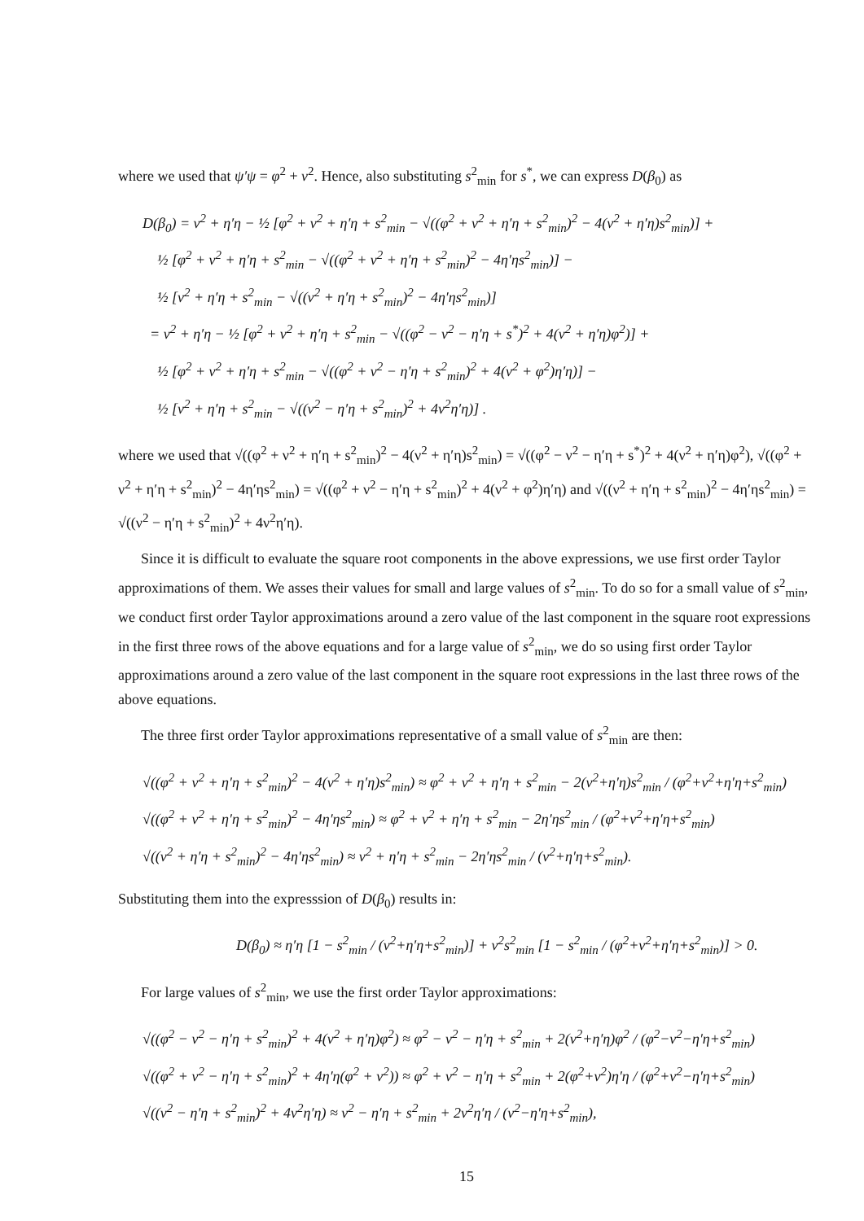where we used that ψ′ψ = φ<sup>2</sup> + ν<sup>2</sup>. Hence, also substituting s<sup>2</sup><sub>min</sub> for s<sup>*</sup>, we can express D(β<sub>0</sub>) as
D(β<sub>0</sub>) = ν<sup>2</sup> + η′η − ½ [φ<sup>2</sup> + ν<sup>2</sup> + η′η + s<sup>2</sup><sub>min</sub> − √((φ<sup>2</sup> + ν<sup>2</sup> + η′η + s<sup>2</sup><sub>min</sub>)<sup>2</sup> − 4(ν<sup>2</sup> + η′η)s<sup>2</sup><sub>min</sub>)] +
½ [φ<sup>2</sup> + ν<sup>2</sup> + η′η + s<sup>2</sup><sub>min</sub> − √((φ<sup>2</sup> + ν<sup>2</sup> + η′η + s<sup>2</sup><sub>min</sub>)<sup>2</sup> − 4η′ηs<sup>2</sup><sub>min</sub>)] −
½ [ν<sup>2</sup> + η′η + s<sup>2</sup><sub>min</sub> − √((ν<sup>2</sup> + η′η + s<sup>2</sup><sub>min</sub>)<sup>2</sup> − 4η′ηs<sup>2</sup><sub>min</sub>)]
= ν<sup>2</sup> + η′η − ½ [φ<sup>2</sup> + ν<sup>2</sup> + η′η + s<sup>2</sup><sub>min</sub> − √((φ<sup>2</sup> − ν<sup>2</sup> − η′η + s<sup>*</sup>)<sup>2</sup> + 4(ν<sup>2</sup> + η′η)φ<sup>2</sup>)] +
½ [φ<sup>2</sup> + ν<sup>2</sup> + η′η + s<sup>2</sup><sub>min</sub> − √((φ<sup>2</sup> + ν<sup>2</sup> − η′η + s<sup>2</sup><sub>min</sub>)<sup>2</sup> + 4(ν<sup>2</sup> + φ<sup>2</sup>)η′η)] −
½ [ν<sup>2</sup> + η′η + s<sup>2</sup><sub>min</sub> − √((ν<sup>2</sup> − η′η + s<sup>2</sup><sub>min</sub>)<sup>2</sup> + 4ν<sup>2</sup>η′η)] .
where we used that √((φ<sup>2</sup> + ν<sup>2</sup> + η′η + s<sup>2</sup><sub>min</sub>)<sup>2</sup> − 4(ν<sup>2</sup> + η′η)s<sup>2</sup><sub>min</sub>) = √((φ<sup>2</sup> − ν<sup>2</sup> − η′η + s<sup>*</sup>)<sup>2</sup> + 4(ν<sup>2</sup> + η′η)φ<sup>2</sup>), √((φ<sup>2</sup> + ν<sup>2</sup> + η′η + s<sup>2</sup><sub>min</sub>)<sup>2</sup> − 4η′ηs<sup>2</sup><sub>min</sub>) = √((φ<sup>2</sup> + ν<sup>2</sup> − η′η + s<sup>2</sup><sub>min</sub>)<sup>2</sup> + 4(ν<sup>2</sup> + φ<sup>2</sup>)η′η) and √((ν<sup>2</sup> + η′η + s<sup>2</sup><sub>min</sub>)<sup>2</sup> − 4η′ηs<sup>2</sup><sub>min</sub>) = √((ν<sup>2</sup> − η′η + s<sup>2</sup><sub>min</sub>)<sup>2</sup> + 4ν<sup>2</sup>η′η).
Since it is difficult to evaluate the square root components in the above expressions, we use first order Taylor approximations of them. We asses their values for small and large values of s<sup>2</sup><sub>min</sub>. To do so for a small value of s<sup>2</sup><sub>min</sub>, we conduct first order Taylor approximations around a zero value of the last component in the square root expressions in the first three rows of the above equations and for a large value of s<sup>2</sup><sub>min</sub>, we do so using first order Taylor approximations around a zero value of the last component in the square root expressions in the last three rows of the above equations.
The three first order Taylor approximations representative of a small value of s<sup>2</sup><sub>min</sub> are then:
√((φ<sup>2</sup> + ν<sup>2</sup> + η′η + s<sup>2</sup><sub>min</sub>)<sup>2</sup> − 4(ν<sup>2</sup> + η′η)s<sup>2</sup><sub>min</sub>) ≈ φ<sup>2</sup> + ν<sup>2</sup> + η′η + s<sup>2</sup><sub>min</sub> − 2(ν<sup>2</sup>+η′η)s<sup>2</sup><sub>min</sub> / (φ<sup>2</sup>+ν<sup>2</sup>+η′η+s<sup>2</sup><sub>min</sub>)
√((φ<sup>2</sup> + ν<sup>2</sup> + η′η + s<sup>2</sup><sub>min</sub>)<sup>2</sup> − 4η′ηs<sup>2</sup><sub>min</sub>) ≈ φ<sup>2</sup> + ν<sup>2</sup> + η′η + s<sup>2</sup><sub>min</sub> − 2η′ηs<sup>2</sup><sub>min</sub> / (φ<sup>2</sup>+ν<sup>2</sup>+η′η+s<sup>2</sup><sub>min</sub>)
√((ν<sup>2</sup> + η′η + s<sup>2</sup><sub>min</sub>)<sup>2</sup> − 4η′ηs<sup>2</sup><sub>min</sub>) ≈ ν<sup>2</sup> + η′η + s<sup>2</sup><sub>min</sub> − 2η′ηs<sup>2</sup><sub>min</sub> / (ν<sup>2</sup>+η′η+s<sup>2</sup><sub>min</sub>).
Substituting them into the expresssion of D(β<sub>0</sub>) results in:
D(β<sub>0</sub>) ≈ η′η [1 − s<sup>2</sup><sub>min</sub> / (ν<sup>2</sup>+η′η+s<sup>2</sup><sub>min</sub>)] + ν<sup>2</sup>s<sup>2</sup><sub>min</sub> [1 − s<sup>2</sup><sub>min</sub> / (φ<sup>2</sup>+ν<sup>2</sup>+η′η+s<sup>2</sup><sub>min</sub>)] > 0.
For large values of s<sup>2</sup><sub>min</sub>, we use the first order Taylor approximations:
√((φ<sup>2</sup> − ν<sup>2</sup> − η′η + s<sup>2</sup><sub>min</sub>)<sup>2</sup> + 4(ν<sup>2</sup> + η′η)φ<sup>2</sup>) ≈ φ<sup>2</sup> − ν<sup>2</sup> − η′η + s<sup>2</sup><sub>min</sub> + 2(ν<sup>2</sup>+η′η)φ<sup>2</sup> / (φ<sup>2</sup>−ν<sup>2</sup>−η′η+s<sup>2</sup><sub>min</sub>)
√((φ<sup>2</sup> + ν<sup>2</sup> − η′η + s<sup>2</sup><sub>min</sub>)<sup>2</sup> + 4η′η(φ<sup>2</sup> + ν<sup>2</sup>)) ≈ φ<sup>2</sup> + ν<sup>2</sup> − η′η + s<sup>2</sup><sub>min</sub> + 2(φ<sup>2</sup>+ν<sup>2</sup>)η′η / (φ<sup>2</sup>+ν<sup>2</sup>−η′η+s<sup>2</sup><sub>min</sub>)
√((ν<sup>2</sup> − η′η + s<sup>2</sup><sub>min</sub>)<sup>2</sup> + 4ν<sup>2</sup>η′η) ≈ ν<sup>2</sup> − η′η + s<sup>2</sup><sub>min</sub> + 2ν<sup>2</sup>η′η / (ν<sup>2</sup>−η′η+s<sup>2</sup><sub>min</sub>),
15